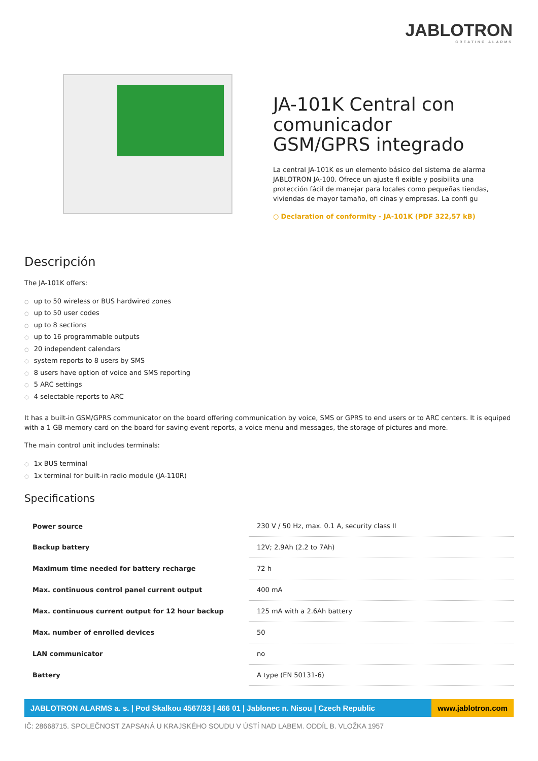JABLOTRON
CREATING ALARMS
JA-101K Central con comunicador GSM/GPRS integrado
La central JA-101K es un elemento básico del sistema de alarma JABLOTRON JA-100. Ofrece un ajuste fl exible y posibilita una protección fácil de manejar para locales como pequeñas tiendas, viviendas de mayor tamaño, ofi cinas y empresas. La confi gu
○ Declaration of conformity - JA-101K (PDF 322,57 kB)
Descripción
The JA-101K offers:
○ up to 50 wireless or BUS hardwired zones
○ up to 50 user codes
○ up to 8 sections
○ up to 16 programmable outputs
○ 20 independent calendars
○ system reports to 8 users by SMS
○ 8 users have option of voice and SMS reporting
○ 5 ARC settings
○ 4 selectable reports to ARC
It has a built-in GSM/GPRS communicator on the board offering communication by voice, SMS or GPRS to end users or to ARC centers. It is equiped with a 1 GB memory card on the board for saving event reports, a voice menu and messages, the storage of pictures and more.
The main control unit includes terminals:
○ 1x BUS terminal
○ 1x terminal for built-in radio module (JA-110R)
Specifications
| Power source | 230 V / 50 Hz, max. 0.1 A, security class II |
| Backup battery | 12V; 2.9Ah (2.2 to 7Ah) |
| Maximum time needed for battery recharge | 72 h |
| Max. continuous control panel current output | 400 mA |
| Max. continuous current output for 12 hour backup | 125 mA with a 2.6Ah battery |
| Max. number of enrolled devices | 50 |
| LAN communicator | no |
| Battery | A type (EN 50131-6) |
JABLOTRON ALARMS a. s. | Pod Skalkou 4567/33 | 466 01 | Jablonec n. Nisou | Czech Republic
www.jablotron.com
IČ: 28668715. SPOLEČNOST ZAPSANÁ U KRAJSKÉHO SOUDU V ÚSTÍ NAD LABEM. ODDÍL B. VLOŽKA 1957